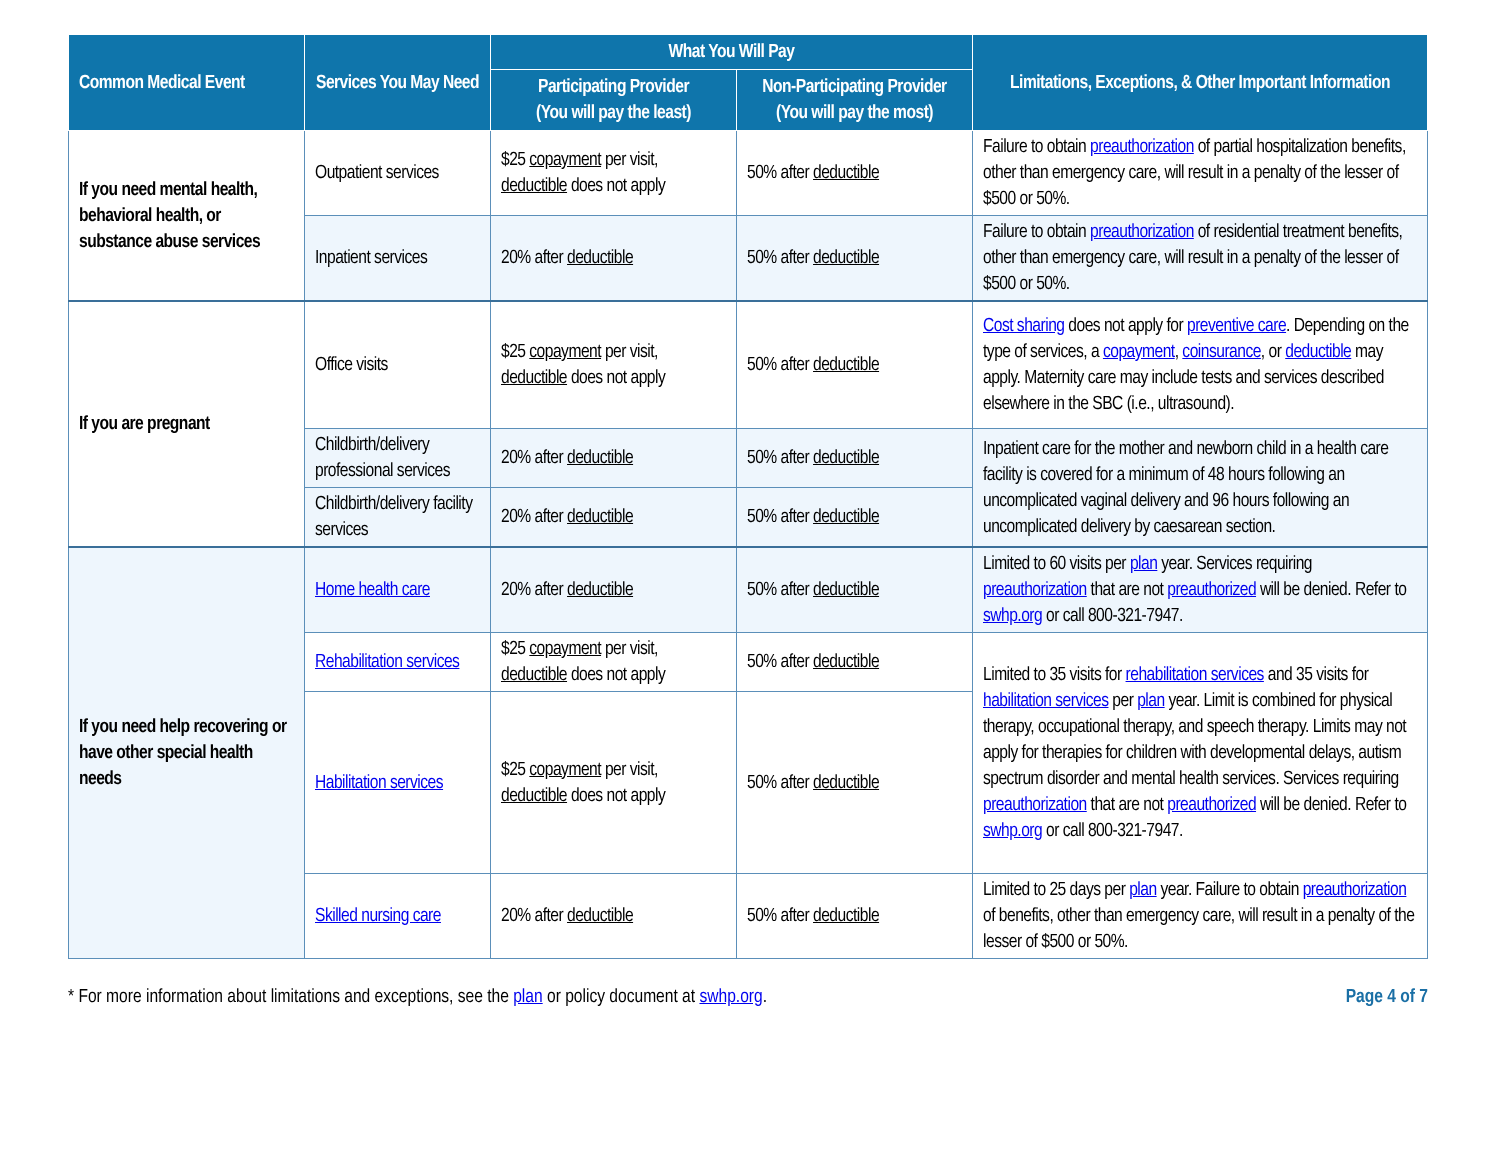| Common Medical Event | Services You May Need | What You Will Pay | | Limitations, Exceptions, & Other Important Information |
| --- | --- | --- | --- | --- |
| | | Participating Provider (You will pay the least) | Non-Participating Provider (You will pay the most) | |
| If you need mental health, behavioral health, or substance abuse services | Outpatient services | $25 copayment per visit, deductible does not apply | 50% after deductible | Failure to obtain preauthorization of partial hospitalization benefits, other than emergency care, will result in a penalty of the lesser of $500 or 50%. |
| | Inpatient services | 20% after deductible | 50% after deductible | Failure to obtain preauthorization of residential treatment benefits, other than emergency care, will result in a penalty of the lesser of $500 or 50%. |
| If you are pregnant | Office visits | $25 copayment per visit, deductible does not apply | 50% after deductible | Cost sharing does not apply for preventive care . Depending on the type of services, a copayment , coinsurance , or deductible may apply. Maternity care may include tests and services described elsewhere in the SBC (i.e., ultrasound). |
| | Childbirth/delivery professional services | 20% after deductible | 50% after deductible | Inpatient care for the mother and newborn child in a health care facility is covered for a minimum of 48 hours following an uncomplicated vaginal delivery and 96 hours following an uncomplicated delivery by caesarean section. |
| | Childbirth/delivery facility services | 20% after deductible | 50% after deductible | |
| If you need help recovering or have other special health needs | Home health care | 20% after deductible | 50% after deductible | Limited to 60 visits per plan year. Services requiring preauthorization that are not preauthorized will be denied. Refer to swhp.org or call 800-321-7947. |
| | Rehabilitation services | $25 copayment per visit, deductible does not apply | 50% after deductible | Limited to 35 visits for rehabilitation services and 35 visits for habilitation services per plan year. Limit is combined for physical therapy, occupational therapy, and speech therapy. Limits may not apply for therapies for children with developmental delays, autism spectrum disorder and mental health services. Services requiring preauthorization that are not preauthorized will be denied. Refer to swhp.org or call 800-321-7947. |
| | Habilitation services | $25 copayment per visit, deductible does not apply | 50% after deductible | |
| | Skilled nursing care | 20% after deductible | 50% after deductible | Limited to 25 days per plan year. Failure to obtain preauthorization of benefits, other than emergency care, will result in a penalty of the lesser of $500 or 50%. |
* For more information about limitations and exceptions, see the plan or policy document at swhp.org. Page 4 of 7